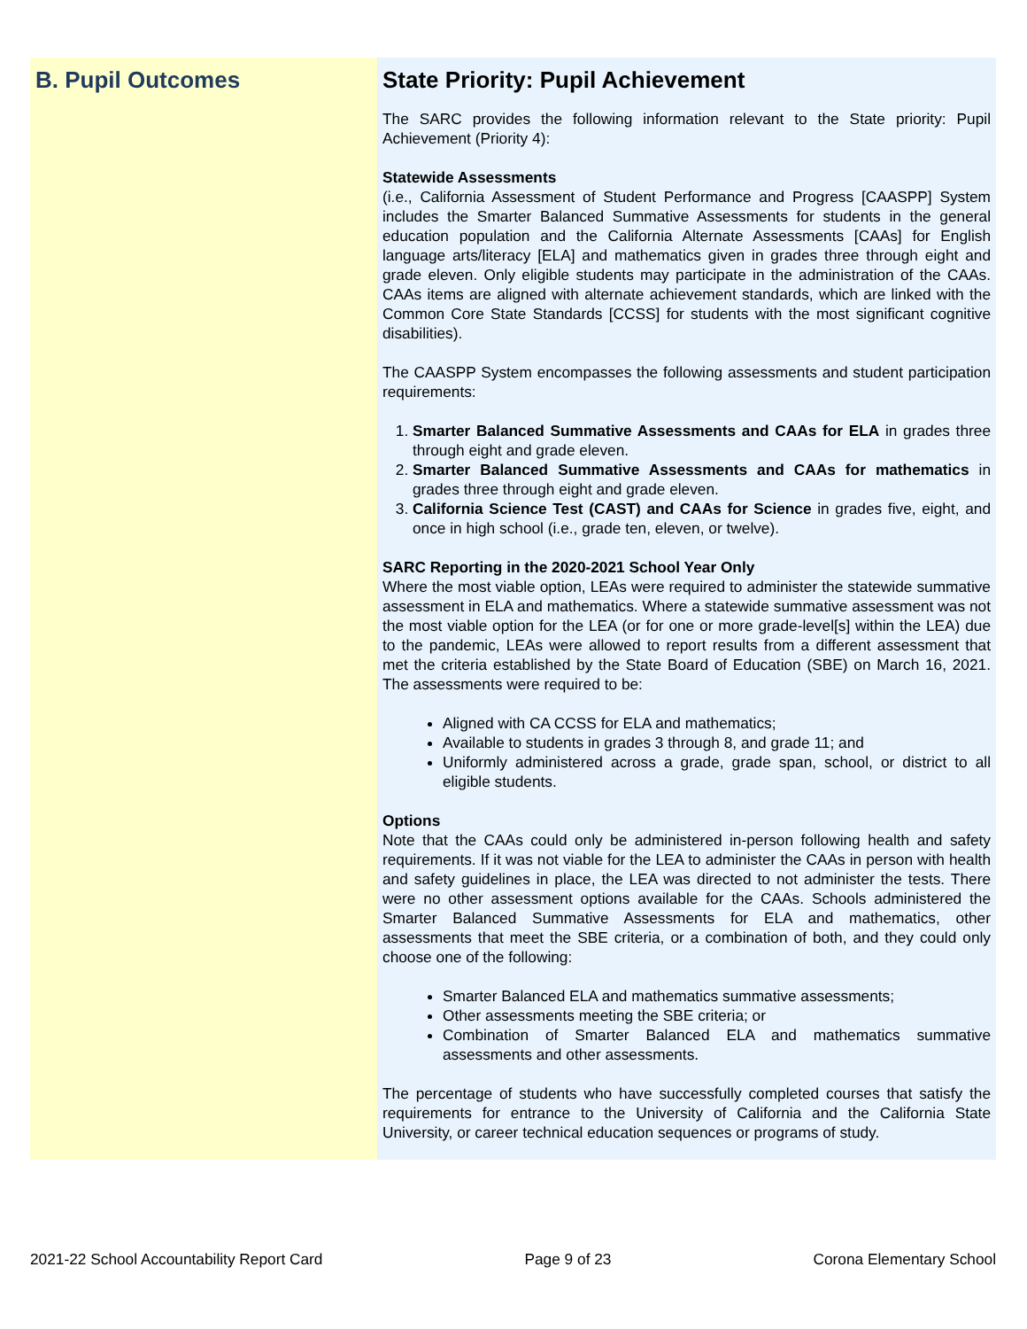B. Pupil Outcomes State Priority: Pupil Achievement
The SARC provides the following information relevant to the State priority: Pupil Achievement (Priority 4):
Statewide Assessments
(i.e., California Assessment of Student Performance and Progress [CAASPP] System includes the Smarter Balanced Summative Assessments for students in the general education population and the California Alternate Assessments [CAAs] for English language arts/literacy [ELA] and mathematics given in grades three through eight and grade eleven. Only eligible students may participate in the administration of the CAAs. CAAs items are aligned with alternate achievement standards, which are linked with the Common Core State Standards [CCSS] for students with the most significant cognitive disabilities).
The CAASPP System encompasses the following assessments and student participation requirements:
1. Smarter Balanced Summative Assessments and CAAs for ELA in grades three through eight and grade eleven.
2. Smarter Balanced Summative Assessments and CAAs for mathematics in grades three through eight and grade eleven.
3. California Science Test (CAST) and CAAs for Science in grades five, eight, and once in high school (i.e., grade ten, eleven, or twelve).
SARC Reporting in the 2020-2021 School Year Only
Where the most viable option, LEAs were required to administer the statewide summative assessment in ELA and mathematics. Where a statewide summative assessment was not the most viable option for the LEA (or for one or more grade-level[s] within the LEA) due to the pandemic, LEAs were allowed to report results from a different assessment that met the criteria established by the State Board of Education (SBE) on March 16, 2021. The assessments were required to be:
Aligned with CA CCSS for ELA and mathematics;
Available to students in grades 3 through 8, and grade 11; and
Uniformly administered across a grade, grade span, school, or district to all eligible students.
Options
Note that the CAAs could only be administered in-person following health and safety requirements. If it was not viable for the LEA to administer the CAAs in person with health and safety guidelines in place, the LEA was directed to not administer the tests. There were no other assessment options available for the CAAs. Schools administered the Smarter Balanced Summative Assessments for ELA and mathematics, other assessments that meet the SBE criteria, or a combination of both, and they could only choose one of the following:
Smarter Balanced ELA and mathematics summative assessments;
Other assessments meeting the SBE criteria; or
Combination of Smarter Balanced ELA and mathematics summative assessments and other assessments.
The percentage of students who have successfully completed courses that satisfy the requirements for entrance to the University of California and the California State University, or career technical education sequences or programs of study.
2021-22 School Accountability Report Card Page 9 of 23 Corona Elementary School